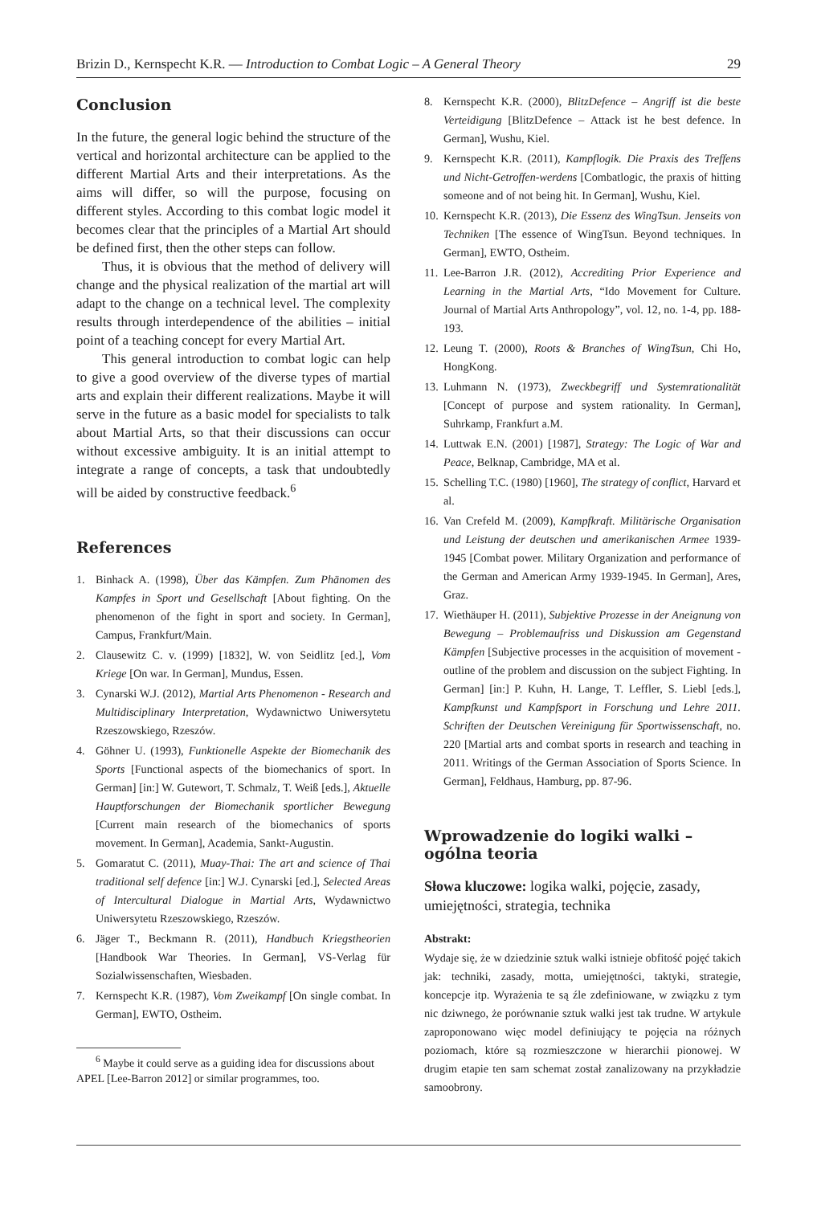Brizin D., Kernspecht K.R. — Introduction to Combat Logic – A General Theory 29
Conclusion
In the future, the general logic behind the structure of the vertical and horizontal architecture can be applied to the different Martial Arts and their interpretations. As the aims will differ, so will the purpose, focusing on different styles. According to this combat logic model it becomes clear that the principles of a Martial Art should be defined first, then the other steps can follow.
Thus, it is obvious that the method of delivery will change and the physical realization of the martial art will adapt to the change on a technical level. The complexity results through interdependence of the abilities – initial point of a teaching concept for every Martial Art.
This general introduction to combat logic can help to give a good overview of the diverse types of martial arts and explain their different realizations. Maybe it will serve in the future as a basic model for specialists to talk about Martial Arts, so that their discussions can occur without excessive ambiguity. It is an initial attempt to integrate a range of concepts, a task that undoubtedly will be aided by constructive feedback.<sup>6</sup>
References
1. Binhack A. (1998), Über das Kämpfen. Zum Phänomen des Kampfes in Sport und Gesellschaft [About fighting. On the phenomenon of the fight in sport and society. In German], Campus, Frankfurt/Main.
2. Clausewitz C. v. (1999) [1832], W. von Seidlitz [ed.], Vom Kriege [On war. In German], Mundus, Essen.
3. Cynarski W.J. (2012), Martial Arts Phenomenon - Research and Multidisciplinary Interpretation, Wydawnictwo Uniwersytetu Rzeszowskiego, Rzeszów.
4. Göhner U. (1993), Funktionelle Aspekte der Biomechanik des Sports [Functional aspects of the biomechanics of sport. In German] [in:] W. Gutewort, T. Schmalz, T. Weiß [eds.], Aktuelle Hauptforschungen der Biomechanik sportlicher Bewegung [Current main research of the biomechanics of sports movement. In German], Academia, Sankt-Augustin.
5. Gomaratut C. (2011), Muay-Thai: The art and science of Thai traditional self defence [in:] W.J. Cynarski [ed.], Selected Areas of Intercultural Dialogue in Martial Arts, Wydawnictwo Uniwersytetu Rzeszowskiego, Rzeszów.
6. Jäger T., Beckmann R. (2011), Handbuch Kriegstheorien [Handbook War Theories. In German], VS-Verlag für Sozialwissenschaften, Wiesbaden.
7. Kernspecht K.R. (1987), Vom Zweikampf [On single combat. In German], EWTO, Ostheim.
<sup>6</sup> Maybe it could serve as a guiding idea for discussions about APEL [Lee-Barron 2012] or similar programmes, too.
8. Kernspecht K.R. (2000), BlitzDefence – Angriff ist die beste Verteidigung [BlitzDefence – Attack ist he best defence. In German], Wushu, Kiel.
9. Kernspecht K.R. (2011), Kampflogik. Die Praxis des Treffens und Nicht-Getroffen-werdens [Combatlogic, the praxis of hitting someone and of not being hit. In German], Wushu, Kiel.
10. Kernspecht K.R. (2013), Die Essenz des WingTsun. Jenseits von Techniken [The essence of WingTsun. Beyond techniques. In German], EWTO, Ostheim.
11. Lee-Barron J.R. (2012), Accrediting Prior Experience and Learning in the Martial Arts, “Ido Movement for Culture. Journal of Martial Arts Anthropology”, vol. 12, no. 1-4, pp. 188-193.
12. Leung T. (2000), Roots & Branches of WingTsun, Chi Ho, HongKong.
13. Luhmann N. (1973), Zweckbegriff und Systemrationalität [Concept of purpose and system rationality. In German], Suhrkamp, Frankfurt a.M.
14. Luttwak E.N. (2001) [1987], Strategy: The Logic of War and Peace, Belknap, Cambridge, MA et al.
15. Schelling T.C. (1980) [1960], The strategy of conflict, Harvard et al.
16. Van Crefeld M. (2009), Kampfkraft. Militärische Organisation und Leistung der deutschen und amerikanischen Armee 1939-1945 [Combat power. Military Organization and performance of the German and American Army 1939-1945. In German], Ares, Graz.
17. Wiethäuper H. (2011), Subjektive Prozesse in der Aneignung von Bewegung – Problemaufriss und Diskussion am Gegenstand Kämpfen [Subjective processes in the acquisition of movement - outline of the problem and discussion on the subject Fighting. In German] [in:] P. Kuhn, H. Lange, T. Leffler, S. Liebl [eds.], Kampfkunst und Kampfsport in Forschung und Lehre 2011. Schriften der Deutschen Vereinigung für Sportwissenschaft, no. 220 [Martial arts and combat sports in research and teaching in 2011. Writings of the German Association of Sports Science. In German], Feldhaus, Hamburg, pp. 87-96.
Wprowadzenie do logiki walki – ogólna teoria
Słowa kluczowe: logika walki, pojęcie, zasady, umiejętności, strategia, technika
Abstrakt:
Wydaje się, że w dziedzinie sztuk walki istnieje obfitość pojęć takich jak: techniki, zasady, motta, umiejętności, taktyki, strategie, koncepcje itp. Wyrażenia te są źle zdefiniowane, w związku z tym nic dziwnego, że porównanie sztuk walki jest tak trudne. W artykule zaproponowano więc model definiujący te pojęcia na różnych poziomach, które są rozmieszczone w hierarchii pionowej. W drugim etapie ten sam schemat został zanalizowany na przykładzie samoobrony.